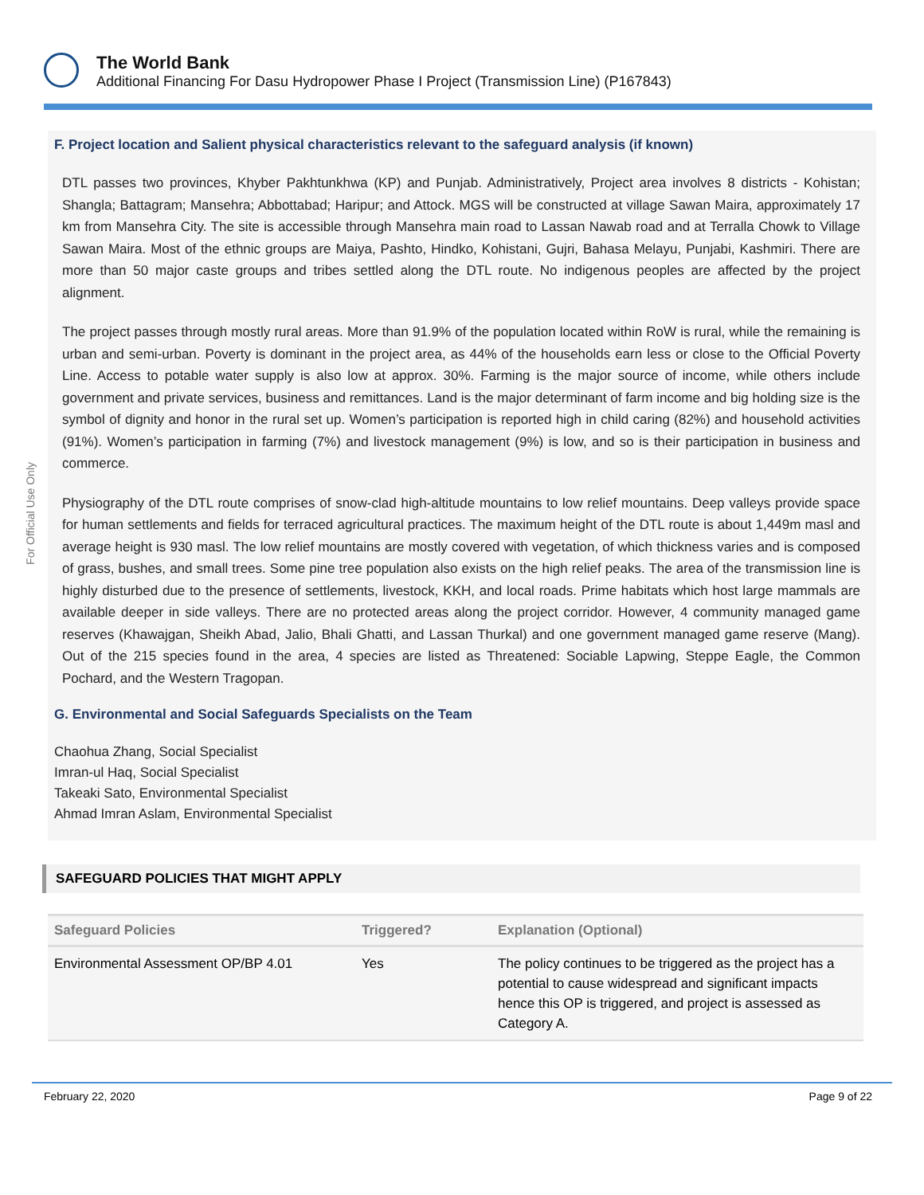The World Bank
Additional Financing For Dasu Hydropower Phase I Project (Transmission Line) (P167843)
For Official Use Only
F. Project location and Salient physical characteristics relevant to the safeguard analysis (if known)
DTL passes two provinces, Khyber Pakhtunkhwa (KP) and Punjab. Administratively, Project area involves 8 districts - Kohistan; Shangla; Battagram; Mansehra; Abbottabad; Haripur; and Attock. MGS will be constructed at village Sawan Maira, approximately 17 km from Mansehra City. The site is accessible through Mansehra main road to Lassan Nawab road and at Terralla Chowk to Village Sawan Maira. Most of the ethnic groups are Maiya, Pashto, Hindko, Kohistani, Gujri, Bahasa Melayu, Punjabi, Kashmiri. There are more than 50 major caste groups and tribes settled along the DTL route. No indigenous peoples are affected by the project alignment.
The project passes through mostly rural areas. More than 91.9% of the population located within RoW is rural, while the remaining is urban and semi-urban. Poverty is dominant in the project area, as 44% of the households earn less or close to the Official Poverty Line. Access to potable water supply is also low at approx. 30%. Farming is the major source of income, while others include government and private services, business and remittances. Land is the major determinant of farm income and big holding size is the symbol of dignity and honor in the rural set up. Women’s participation is reported high in child caring (82%) and household activities (91%). Women’s participation in farming (7%) and livestock management (9%) is low, and so is their participation in business and commerce.
Physiography of the DTL route comprises of snow-clad high-altitude mountains to low relief mountains. Deep valleys provide space for human settlements and fields for terraced agricultural practices. The maximum height of the DTL route is about 1,449m masl and average height is 930 masl. The low relief mountains are mostly covered with vegetation, of which thickness varies and is composed of grass, bushes, and small trees. Some pine tree population also exists on the high relief peaks. The area of the transmission line is highly disturbed due to the presence of settlements, livestock, KKH, and local roads. Prime habitats which host large mammals are available deeper in side valleys. There are no protected areas along the project corridor. However, 4 community managed game reserves (Khawajgan, Sheikh Abad, Jalio, Bhali Ghatti, and Lassan Thurkal) and one government managed game reserve (Mang). Out of the 215 species found in the area, 4 species are listed as Threatened: Sociable Lapwing, Steppe Eagle, the Common Pochard, and the Western Tragopan.
G. Environmental and Social Safeguards Specialists on the Team
Chaohua Zhang, Social Specialist
Imran-ul Haq, Social Specialist
Takeaki Sato, Environmental Specialist
Ahmad Imran Aslam, Environmental Specialist
SAFEGUARD POLICIES THAT MIGHT APPLY
| Safeguard Policies | Triggered? | Explanation (Optional) |
| --- | --- | --- |
| Environmental Assessment OP/BP 4.01 | Yes | The policy continues to be triggered as the project has a potential to cause widespread and significant impacts hence this OP is triggered, and project is assessed as Category A. |
February 22, 2020 Page 9 of 22